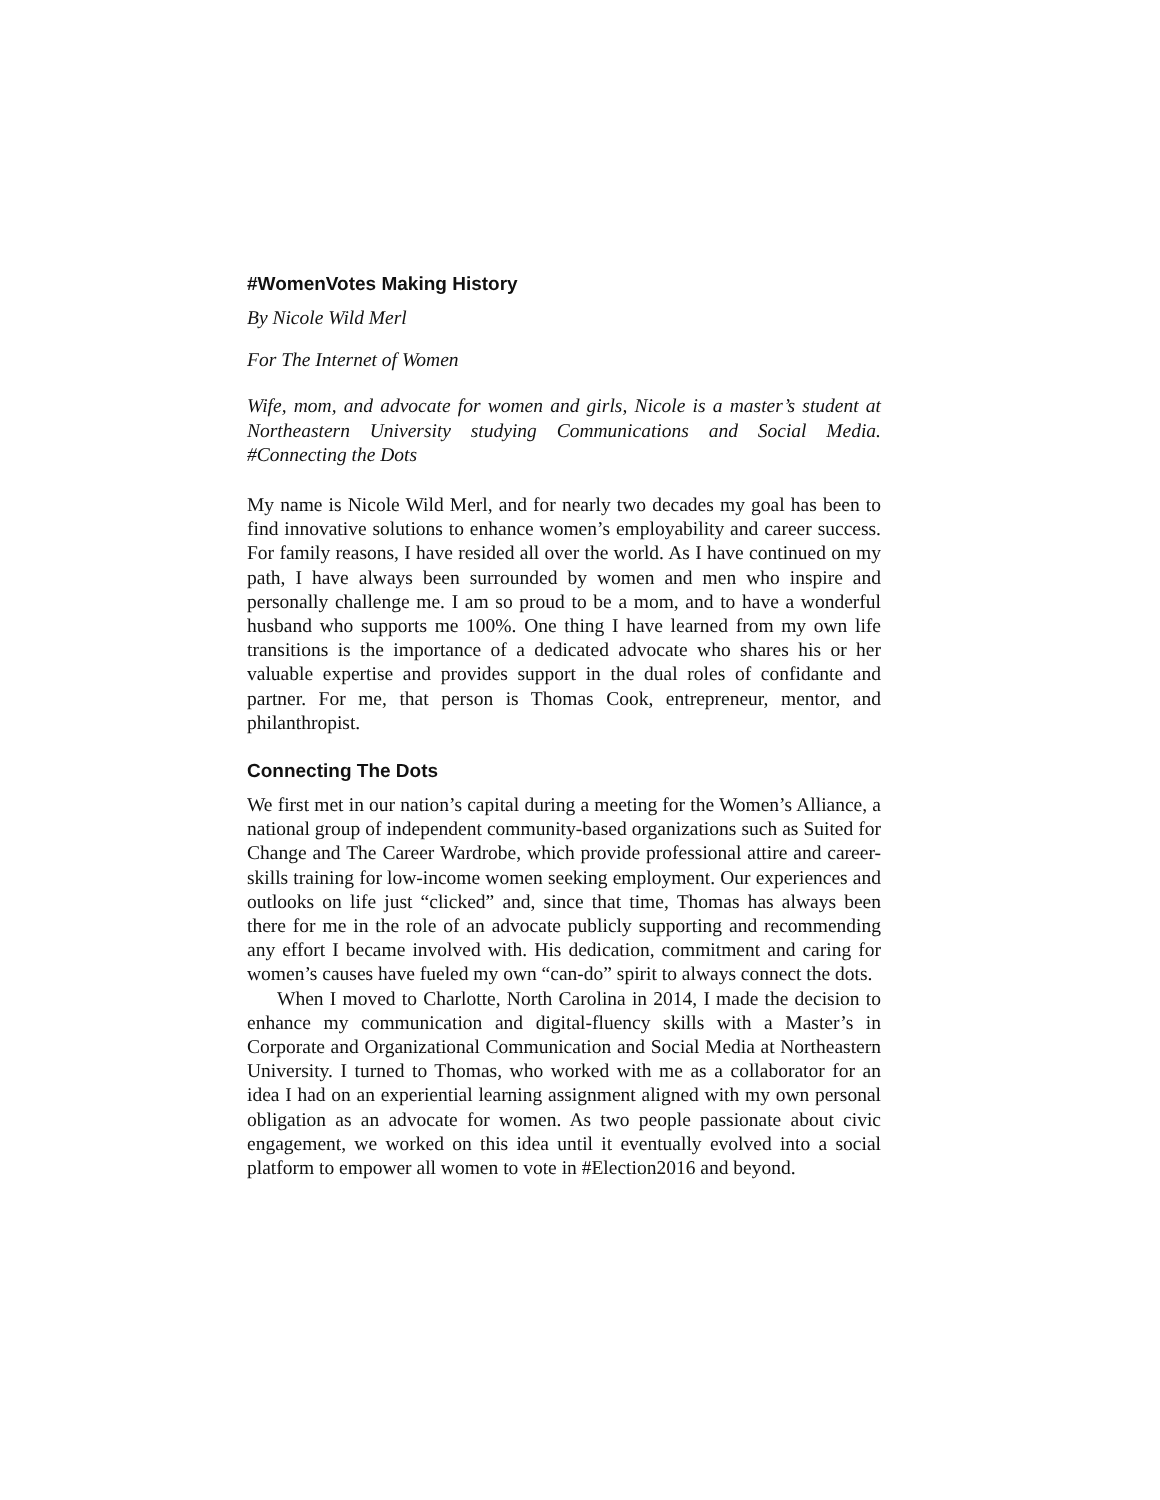#WomenVotes Making History
By Nicole Wild Merl
For The Internet of Women
Wife, mom, and advocate for women and girls, Nicole is a master’s student at Northeastern University studying Communications and Social Media. #Connecting the Dots
My name is Nicole Wild Merl, and for nearly two decades my goal has been to find innovative solutions to enhance women’s employability and career success. For family reasons, I have resided all over the world. As I have continued on my path, I have always been surrounded by women and men who inspire and personally challenge me. I am so proud to be a mom, and to have a wonderful husband who supports me 100%. One thing I have learned from my own life transitions is the importance of a dedicated advocate who shares his or her valuable expertise and provides support in the dual roles of confidante and partner. For me, that person is Thomas Cook, entrepreneur, mentor, and philanthropist.
Connecting The Dots
We first met in our nation’s capital during a meeting for the Women’s Alliance, a national group of independent community-based organizations such as Suited for Change and The Career Wardrobe, which provide professional attire and career-skills training for low-income women seeking employment. Our experiences and outlooks on life just “clicked” and, since that time, Thomas has always been there for me in the role of an advocate publicly supporting and recommending any effort I became involved with. His dedication, commitment and caring for women’s causes have fueled my own “can-do” spirit to always connect the dots.
When I moved to Charlotte, North Carolina in 2014, I made the decision to enhance my communication and digital-fluency skills with a Master’s in Corporate and Organizational Communication and Social Media at Northeastern University. I turned to Thomas, who worked with me as a collaborator for an idea I had on an experiential learning assignment aligned with my own personal obligation as an advocate for women. As two people passionate about civic engagement, we worked on this idea until it eventually evolved into a social platform to empower all women to vote in #Election2016 and beyond.